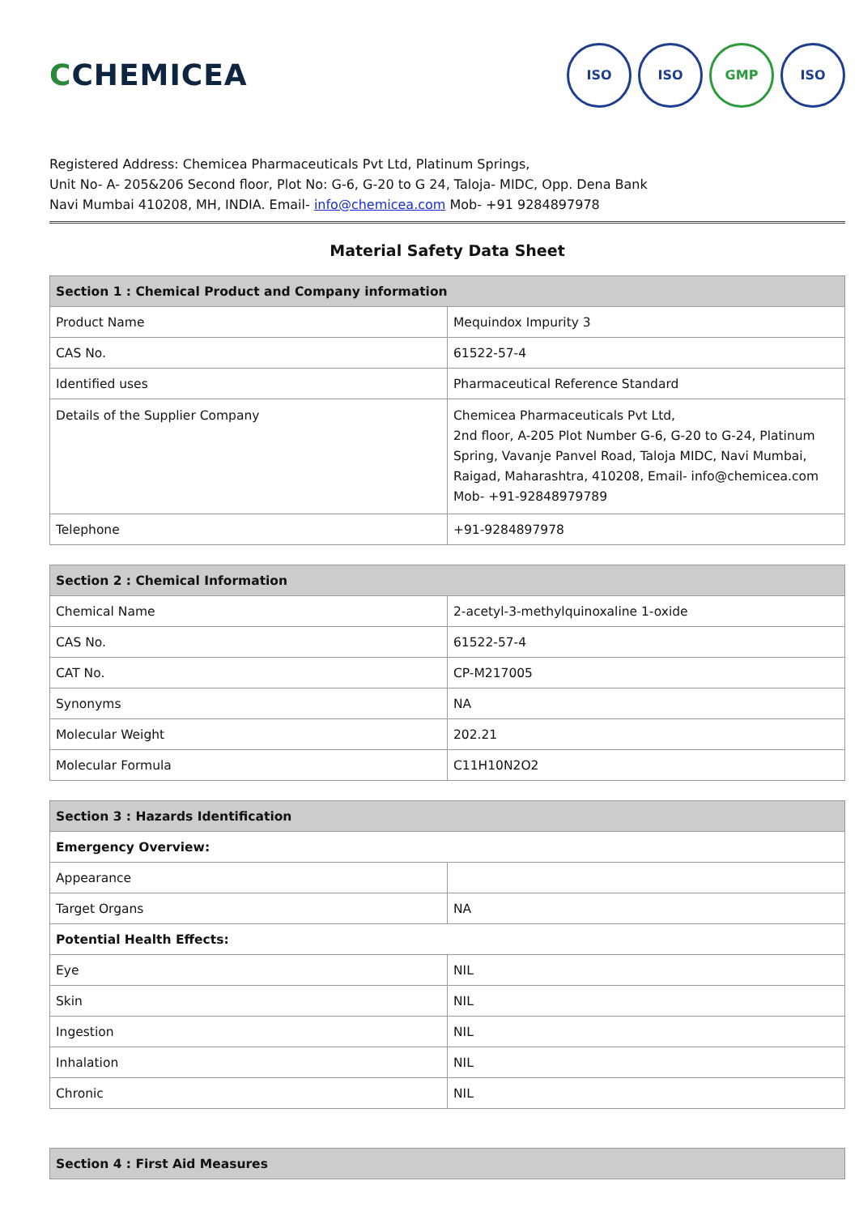CCHEMICEA
ISO ISO GMP ISO
Registered Address: Chemicea Pharmaceuticals Pvt Ltd, Platinum Springs,
Unit No- A- 205&206 Second floor, Plot No: G-6, G-20 to G 24, Taloja- MIDC, Opp. Dena Bank
Navi Mumbai 410208, MH, INDIA. Email- info@chemicea.com Mob- +91 9284897978
Material Safety Data Sheet
| Section 1 : Chemical Product and Company information | |
| --- | --- |
| Product Name | Mequindox Impurity 3 |
| CAS No. | 61522-57-4 |
| Identified uses | Pharmaceutical Reference Standard |
| Details of the Supplier Company | Chemicea Pharmaceuticals Pvt Ltd, 2nd floor, A-205 Plot Number G-6, G-20 to G-24, Platinum Spring, Vavanje Panvel Road, Taloja MIDC, Navi Mumbai, Raigad, Maharashtra, 410208, Email- info@chemicea.com Mob- +91-92848979789 |
| Telephone | +91-9284897978 |
| Section 2 : Chemical Information | |
| --- | --- |
| Chemical Name | 2-acetyl-3-methylquinoxaline 1-oxide |
| CAS No. | 61522-57-4 |
| CAT No. | CP-M217005 |
| Synonyms | NA |
| Molecular Weight | 202.21 |
| Molecular Formula | C11H10N2O2 |
| Section 3 : Hazards Identification | |
| --- | --- |
| Emergency Overview: | |
| Appearance | |
| Target Organs | NA |
| Potential Health Effects: | |
| Eye | NIL |
| Skin | NIL |
| Ingestion | NIL |
| Inhalation | NIL |
| Chronic | NIL |
| Section 4 : First Aid Measures |
| --- |